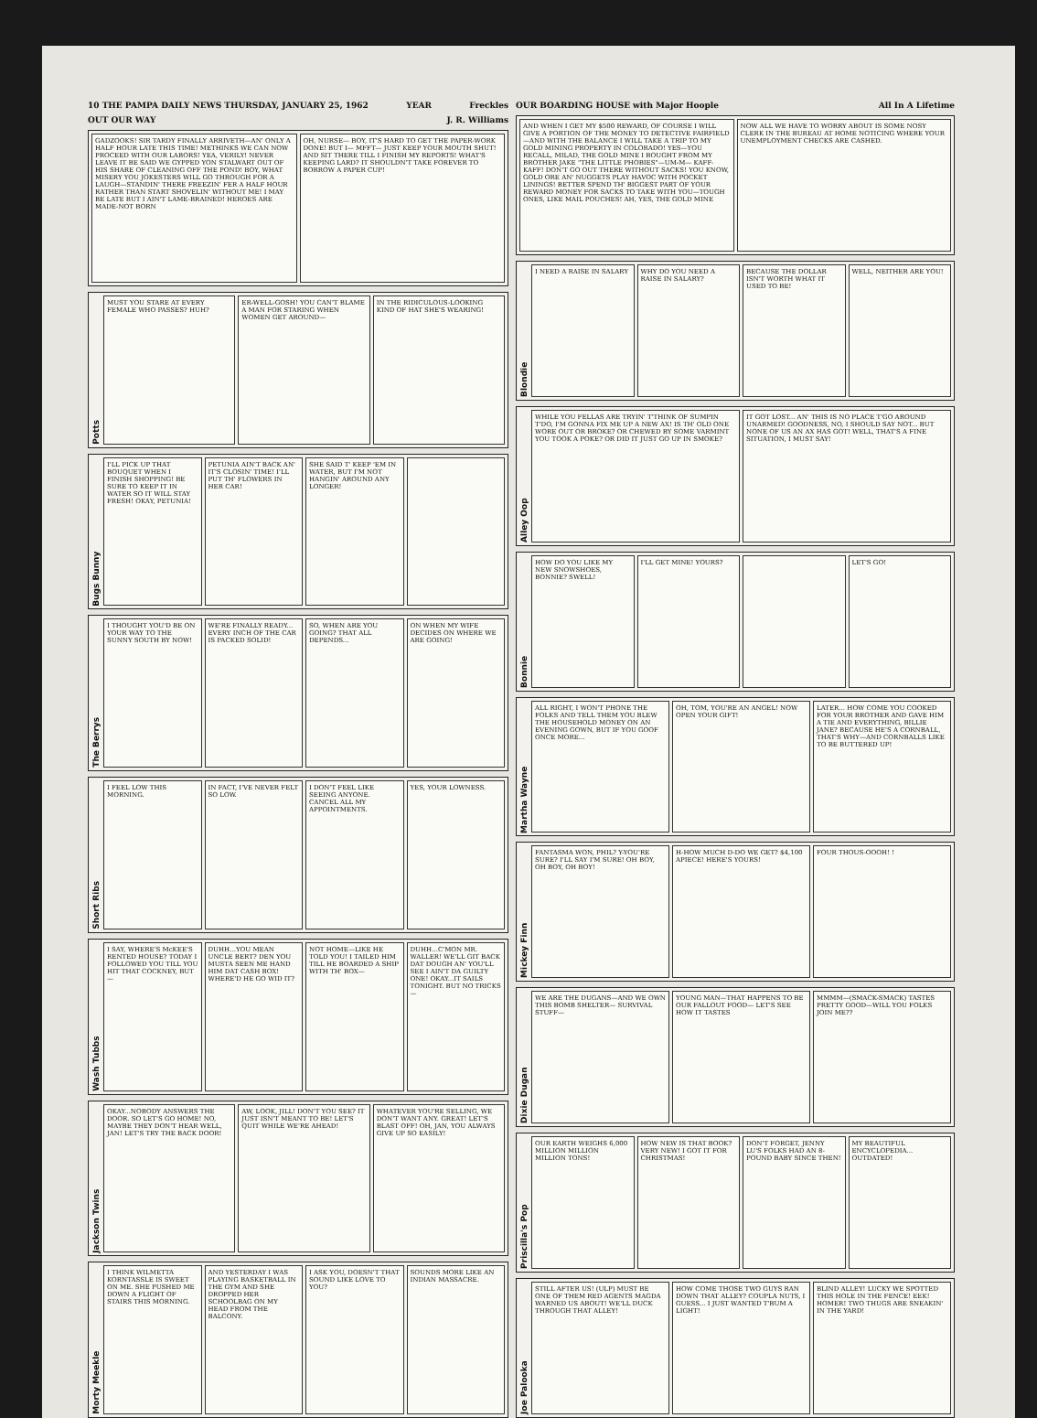10 THE PAMPA DAILY NEWS THURSDAY, JANUARY 25, 1962 YEAR Freckles
OUT OUR WAY J. R. Williams
GADZOOKS! SIR TARDY FINALLY ARRIVETH—AN' ONLY A HALF HOUR LATE THIS TIME! METHINKS WE CAN NOW PROCEED WITH OUR LABORS! YEA, VERILY! NEVER LEAVE IT BE SAID WE GYPPED YON STALWART OUT OF HIS SHARE OF CLEANING OFF THE POND! BOY, WHAT MISERY YOU JOKESTERS WILL GO THROUGH FOR A LAUGH—STANDIN' THERE FREEZIN' FER A HALF HOUR RATHER THAN START SHOVELIN' WITHOUT ME! I MAY BE LATE BUT I AIN'T LAME-BRAINED! HEROES ARE MADE-NOT BORN
OH, NURSE— BOY, IT'S HARD TO GET THE PAPER-WORK DONE! BUT I— MFFT— JUST KEEP YOUR MOUTH SHUT! AND SIT THERE TILL I FINISH MY REPORTS! WHAT'S KEEPING LARD? IT SHOULDN'T TAKE FOREVER TO BORROW A PAPER CUP!
Potts
MUST YOU STARE AT EVERY FEMALE WHO PASSES? HUH?
ER-WELL-GOSH! YOU CAN'T BLAME A MAN FOR STARING WHEN WOMEN GET AROUND—
IN THE RIDICULOUS-LOOKING KIND OF HAT SHE'S WEARING!
Bugs Bunny
I'LL PICK UP THAT BOUQUET WHEN I FINISH SHOPPING! BE SURE TO KEEP IT IN WATER SO IT WILL STAY FRESH! OKAY, PETUNIA!
PETUNIA AIN'T BACK AN' IT'S CLOSIN' TIME! I'LL PUT TH' FLOWERS IN HER CAR!
SHE SAID T' KEEP 'EM IN WATER, BUT I'M NOT HANGIN' AROUND ANY LONGER!
The Berrys
I THOUGHT YOU'D BE ON YOUR WAY TO THE SUNNY SOUTH BY NOW!
WE'RE FINALLY READY... EVERY INCH OF THE CAR IS PACKED SOLID!
SO, WHEN ARE YOU GOING? THAT ALL DEPENDS...
ON WHEN MY WIFE DECIDES ON WHERE WE ARE GOING!
Short Ribs
I FEEL LOW THIS MORNING. IN FACT, I'VE NEVER FELT SO LOW.
I DON'T FEEL LIKE SEEING ANYONE. CANCEL ALL MY APPOINTMENTS.
YES, YOUR LOWNESS.
Wash Tubbs
I SAY, WHERE'S McKEE'S RENTED HOUSE? TODAY I FOLLOWED YOU TILL YOU HIT THAT COCKNEY, BUT—
DUHH...YOU MEAN UNCLE BERT? DEN YOU MUSTA SEEN ME HAND HIM DAT CASH BOX! WHERE'D HE GO WID IT?
NOT HOME—LIKE HE TOLD YOU! I TAILED HIM TILL HE BOARDED A SHIP WITH TH' BOX—
DUHH...C'MON MR. WALLER! WE'LL GIT BACK DAT DOUGH AN' YOU'LL SEE I AIN'T DA GUILTY ONE! OKAY...IT SAILS TONIGHT. BUT NO TRICKS—
Jackson Twins
OKAY...NOBODY ANSWERS THE DOOR. SO LET'S GO HOME! NO, MAYBE THEY DON'T HEAR WELL, JAN! LET'S TRY THE BACK DOOR!
AW, LOOK, JILL! DON'T YOU SEE? IT JUST ISN'T MEANT TO BE! LET'S QUIT WHILE WE'RE AHEAD!
WHATEVER YOU'RE SELLING, WE DON'T WANT ANY. GREAT! LET'S BLAST OFF! OH, JAN, YOU ALWAYS GIVE UP SO EASILY!
Morty Meekle
I THINK WILMETTA KORNTASSLE IS SWEET ON ME. SHE PUSHED ME DOWN A FLIGHT OF STAIRS THIS MORNING.
AND YESTERDAY I WAS PLAYING BASKETBALL IN THE GYM AND SHE DROPPED HER SCHOOLBAG ON MY HEAD FROM THE BALCONY.
I ASK YOU, DOESN'T THAT SOUND LIKE LOVE TO YOU?
SOUNDS MORE LIKE AN INDIAN MASSACRE.
OUR BOARDING HOUSE with Major Hoople All In A Lifetime
AND WHEN I GET MY $500 REWARD, OF COURSE I WILL GIVE A PORTION OF THE MONEY TO DETECTIVE FAIRFIELD—AND WITH THE BALANCE I WILL TAKE A TRIP TO MY GOLD MINING PROPERTY IN COLORADO! YES—YOU RECALL, MILAD, THE GOLD MINE I BOUGHT FROM MY BROTHER JAKE "THE LITTLE PHOBIES"—UM-M— KAFF-KAFF! DON'T GO OUT THERE WITHOUT SACKS! YOU KNOW, GOLD ORE AN' NUGGETS PLAY HAVOC WITH POCKET LININGS! BETTER SPEND TH' BIGGEST PART OF YOUR REWARD MONEY FOR SACKS TO TAKE WITH YOU—TOUGH ONES, LIKE MAIL POUCHES! AH, YES, THE GOLD MINE
NOW ALL WE HAVE TO WORRY ABOUT IS SOME NOSY CLERK IN THE BUREAU AT HOME NOTICING WHERE YOUR UNEMPLOYMENT CHECKS ARE CASHED.
Blondie
I NEED A RAISE IN SALARY WHY DO YOU NEED A RAISE IN SALARY?
BECAUSE THE DOLLAR ISN'T WORTH WHAT IT USED TO BE!
WELL, NEITHER ARE YOU!
Alley Oop
WHILE YOU FELLAS ARE TRYIN' T'THINK OF SUMPIN T'DO, I'M GONNA FIX ME UP A NEW AX! IS TH' OLD ONE WORE OUT OR BROKE? OR CHEWED BY SOME VARMINT YOU TOOK A POKE? OR DID IT JUST GO UP IN SMOKE?
IT GOT LOST... AN' THIS IS NO PLACE T'GO AROUND UNARMED! GOODNESS, NO, I SHOULD SAY NOT... BUT NONE OF US AN AX HAS GOT! WELL, THAT'S A FINE SITUATION, I MUST SAY!
Bonnie
HOW DO YOU LIKE MY NEW SNOWSHOES, BONNIE? SWELL!
I'LL GET MINE! YOURS? LET'S GO!
Martha Wayne
ALL RIGHT, I WON'T PHONE THE FOLKS AND TELL THEM YOU BLEW THE HOUSEHOLD MONEY ON AN EVENING GOWN, BUT IF YOU GOOF ONCE MORE...
OH, TOM, YOU'RE AN ANGEL! NOW OPEN YOUR GIFT!
LATER... HOW COME YOU COOKED FOR YOUR BROTHER AND GAVE HIM A TIE AND EVERYTHING, BILLIE JANE? BECAUSE HE'S A CORNBALL, THAT'S WHY—AND CORNBALLS LIKE TO BE BUTTERED UP!
Mickey Finn
FANTASMA WON, PHIL? Y-YOU'RE SURE? I'LL SAY I'M SURE! OH BOY, OH BOY, OH BOY!
H-HOW MUCH D-DO WE GET? $4,100 APIECE! HERE'S YOURS!
FOUR THOUS-OOOH! !
Dixie Dugan
WE ARE THE DUGANS—AND WE OWN THIS BOMB SHELTER— SURVIVAL STUFF—
YOUNG MAN—THAT HAPPENS TO BE OUR FALLOUT FOOD— LET'S SEE HOW IT TASTES
MMMM—(SMACK-SMACK) TASTES PRETTY GOOD—WILL YOU FOLKS JOIN ME??
Priscilla's Pop
OUR EARTH WEIGHS 6,000 MILLION MILLION MILLION TONS!
HOW NEW IS THAT BOOK? VERY NEW! I GOT IT FOR CHRISTMAS!
DON'T FORGET, JENNY LU'S FOLKS HAD AN 8-POUND BABY SINCE THEN!
MY BEAUTIFUL ENCYCLOPEDIA... OUTDATED!
Joe Palooka
STILL AFTER US! (ULP) MUST BE ONE OF THEM RED AGENTS MAGDA WARNED US ABOUT! WE'LL DUCK THROUGH THAT ALLEY!
HOW COME THOSE TWO GUYS RAN DOWN THAT ALLEY? COUPLA NUTS, I GUESS... I JUST WANTED T'BUM A LIGHT!
BLIND ALLEY! LUCKY WE SPOTTED THIS HOLE IN THE FENCE! EEK! HOMER! TWO THUGS ARE SNEAKIN' IN THE YARD!